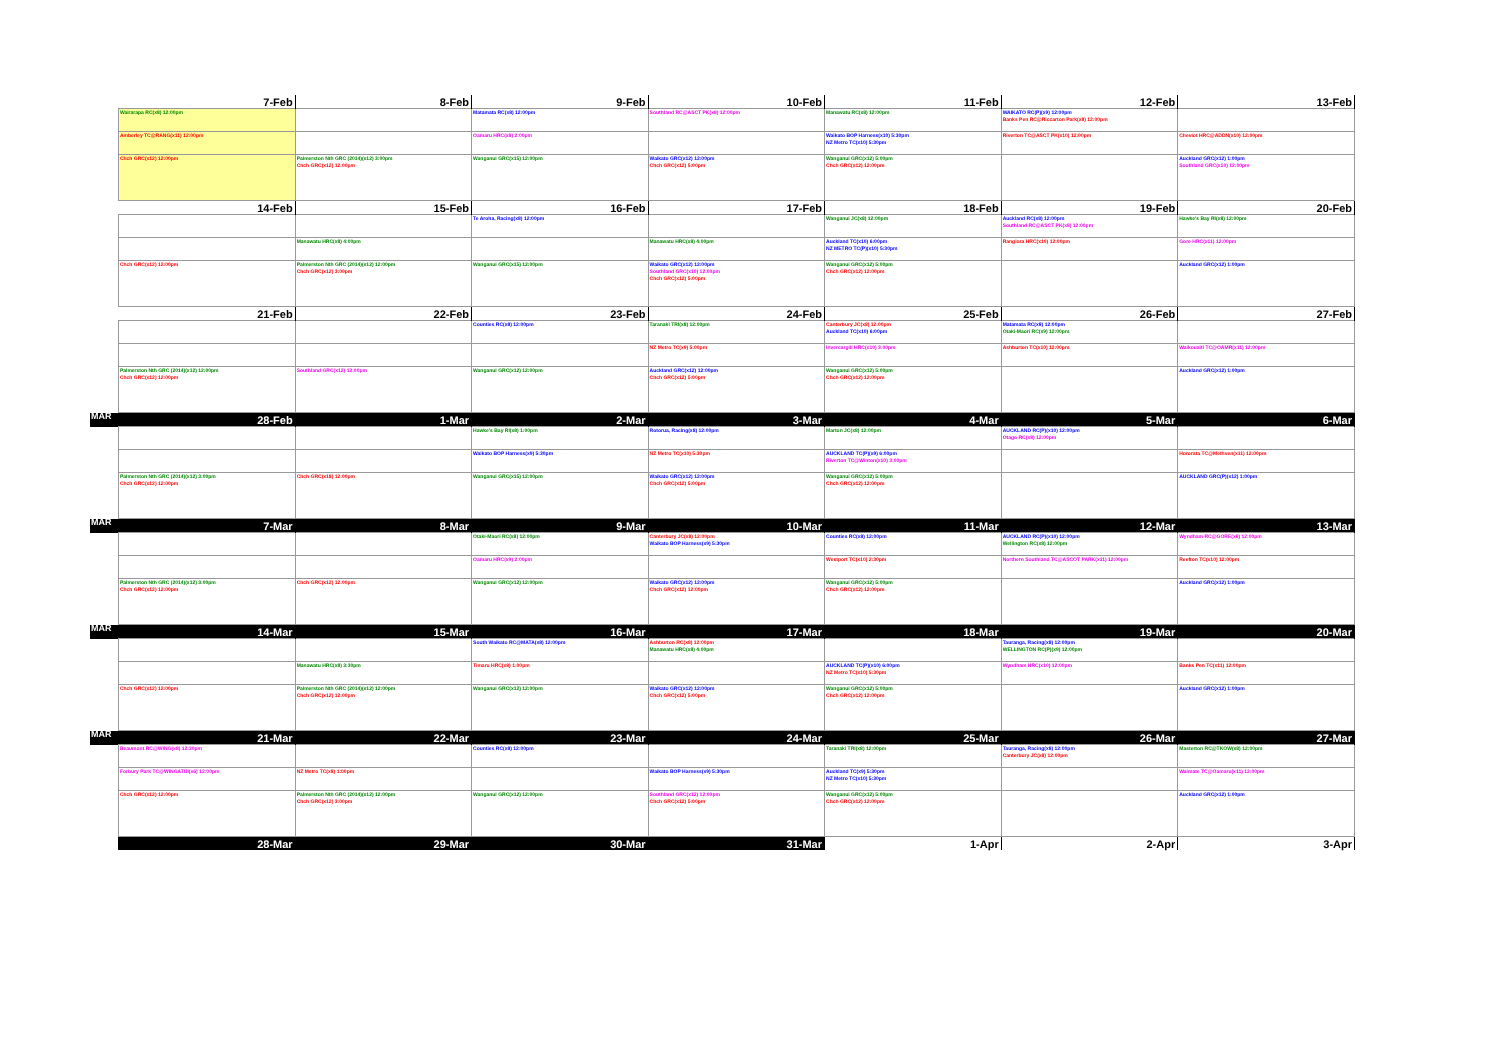| | 7-Feb | 8-Feb | 9-Feb | 10-Feb | 11-Feb | 12-Feb | 13-Feb |
| | Wairarapa RC(x8) 12:00pm | | Matamata RC(x8) 12:00pm | Southland RC@ASCT PK(x8) 12:00pm | Manawatu RC(x8) 12:00pm | WAIKATO RC(P)(x9) 12:00pm Banks Pen RC@Riccarton Park(x8) 12:00pm | |
| | Amberley TC@RANG(x11) 12:00pm | | Oamaru HRC(x8) 2:00pm | | Waikato BOP Harness(x10) 5:30pm NZ Metro TC(x10) 5:30pm | Riverton TC@ASCT PK(x10) 12:00pm | Cheviot HRC@ADDN(x10) 12:00pm |
| | Chch GRC(x12) 12:00pm | Palmerston Nth GRC (2014)(x12) 3:00pm Chch GRC(x12) 12:00pm | Wanganui GRC(x15) 12:00pm | Waikato GRC(x12) 12:00pm Chch GRC(x12) 5:00pm | Wanganui GRC(x12) 5:00pm Chch GRC(x12) 12:00pm | | Auckland GRC(x12) 1:00pm Southland GRC(x10) 12:00pm |
| | 14-Feb | 15-Feb | 16-Feb | 17-Feb | 18-Feb | 19-Feb | 20-Feb |
| | | | Te Aroha, Racing(x8) 12:00pm | | Wanganui JC(x8) 12:00pm | Auckland RC(x8) 12:00pm Southland RC@ASCT PK(x8) 12:00pm | Hawke's Bay RI(x8) 12:00pm |
| | | Manawatu HRC(x8) 4:00pm | | Manawatu HRC(x8) 4:00pm | Auckland TC(x10) 6:00pm NZ METRO TC(P)(x10) 5:30pm | Rangiora HRC(x10) 12:00pm | Gore HRC(x11) 12:00pm |
| | Chch GRC(x12) 12:00pm | Palmerston Nth GRC (2014)(x12) 12:00pm Chch GRC(x12) 3:00pm | Wanganui GRC(x15) 12:00pm | Waikato GRC(x12) 12:00pm Southland GRC(x10) 12:00pm Chch GRC(x12) 5:00pm | Wanganui GRC(x12) 5:00pm Chch GRC(x12) 12:00pm | | Auckland GRC(x12) 1:00pm |
| | 21-Feb | 22-Feb | 23-Feb | 24-Feb | 25-Feb | 26-Feb | 27-Feb |
| | | | Counties RC(x8) 12:00pm | Taranaki TRI(x8) 12:00pm | Canterbury JC(x8) 12:00pm Auckland TC(x10) 6:00pm | Matamata RC(x8) 12:00pm Otaki-Maori RC(x9) 12:00pm | |
| | | | | NZ Metro TC(x9) 5:00pm | Invercargill HRC(x10) 3:00pm | Ashburton TC(x10) 12:00pm | Waikouaiti TC@OAMR(x11) 12:00pm |
| | Palmerston Nth GRC (2014)(x12) 12:00pm Chch GRC(x12) 12:00pm | Southland GRC(x12) 12:00pm | Wanganui GRC(x12) 12:00pm | Auckland GRC(x12) 12:00pm Chch GRC(x12) 5:00pm | Wanganui GRC(x12) 5:00pm Chch GRC(x12) 12:00pm | | Auckland GRC(x12) 1:00pm |
| MAR | 28-Feb | 1-Mar | 2-Mar | 3-Mar | 4-Mar | 5-Mar | 6-Mar |
| | | | Hawke's Bay RI(x8) 1:00pm | Rotorua, Racing(x8) 12:00pm | Marton JC(x8) 12:00pm | AUCKLAND RC(P)(x10) 12:00pm Otago RC(x8) 12:00pm | |
| | | | Waikato BOP Harness(x9) 5:30pm | NZ Metro TC(x10) 5:30pm | AUCKLAND TC(P)(x9) 6:00pm Riverton TC@Winton(x10) 3:00pm | | Hororata TC@Methven(x11) 12:00pm |
| | Palmerston Nth GRC (2014)(x12) 3:00pm Chch GRC(x12) 12:00pm | Chch GRC(x18) 12:00pm | Wanganui GRC(x15) 12:00pm | Waikato GRC(x12) 12:00pm Chch GRC(x12) 5:00pm | Wanganui GRC(x12) 5:00pm Chch GRC(x12) 12:00pm | | AUCKLAND GRC(P)(x12) 1:00pm |
| MAR | 7-Mar | 8-Mar | 9-Mar | 10-Mar | 11-Mar | 12-Mar | 13-Mar |
| | | | Otaki-Maori RC(x8) 12:00pm | Canterbury JC(x8) 12:00pm Waikato BOP Harness(x9) 5:30pm | Counties RC(x8) 12:00pm | AUCKLAND RC(P)(x10) 12:00pm Wellington RC(x8) 12:00pm | Wyndham RC@GORE(x8) 12:00pm |
| | | | Oamaru HRC(x9) 2:00pm | | Westport TC(x10) 2:30pm | Northern Southland TC@ASCOT PARK(x11) 12:00pm | Reefton TC(x10) 12:00pm |
| | Palmerston Nth GRC (2014)(x12) 3:00pm Chch GRC(x12) 12:00pm | Chch GRC(x12) 12:00pm | Wanganui GRC(x12) 12:00pm | Waikato GRC(x12) 12:00pm Chch GRC(x12) 12:00pm | Wanganui GRC(x12) 5:00pm Chch GRC(x12) 12:00pm | | Auckland GRC(x12) 1:00pm |
| MAR | 14-Mar | 15-Mar | 16-Mar | 17-Mar | 18-Mar | 19-Mar | 20-Mar |
| | | | South Waikato RC@MATA(x8) 12:00pm | Ashburton RC(x8) 12:00pm Manawatu HRC(x8) 4:00pm | | Tauranga, Racing(x8) 12:00pm WELLINGTON RC(P)(x9) 12:00pm | |
| | | Manawatu HRC(x8) 3:30pm | Timaru HRC(x8) 1:00pm | | AUCKLAND TC(P)(x10) 6:00pm NZ Metro TC(x10) 5:30pm | Wyndham HRC(x10) 12:00pm | Banks Pen TC(x11) 12:00pm |
| | Chch GRC(x12) 12:00pm | Palmerston Nth GRC (2014)(x12) 12:00pm Chch GRC(x12) 12:00pm | Wanganui GRC(x12) 12:00pm | Waikato GRC(x12) 12:00pm Chch GRC(x12) 5:00pm | Wanganui GRC(x12) 5:00pm Chch GRC(x12) 12:00pm | | Auckland GRC(x12) 1:00pm |
| MAR | 21-Mar | 22-Mar | 23-Mar | 24-Mar | 25-Mar | 26-Mar | 27-Mar |
| | Beaumont RC@WING(x8) 12:30pm | | Counties RC(x8) 12:00pm | | Taranaki TRI(x8) 12:00pm | Tauranga, Racing(x8) 12:00pm Canterbury JC(x8) 12:00pm | Masterton RC@TKOW(x8) 12:00pm |
| | Forbury Park TC@WINGATUI(x6) 12:00pm | NZ Metro TC(x8) 1:00pm | | Waikato BOP Harness(x9) 5:30pm | Auckland TC(x9) 5:30pm NZ Metro TC(x10) 5:30pm | | Waimate TC@Oamaru(x11) 12:00pm |
| | Chch GRC(x12) 12:00pm | Palmerston Nth GRC (2014)(x12) 12:00pm Chch GRC(x12) 3:00pm | Wanganui GRC(x12) 12:00pm | Southland GRC(x12) 12:00pm Chch GRC(x12) 5:00pm | Wanganui GRC(x12) 5:00pm Chch GRC(x12) 12:00pm | | Auckland GRC(x12) 1:00pm |
| | 28-Mar | 29-Mar | 30-Mar | 31-Mar | 1-Apr | 2-Apr | 3-Apr |